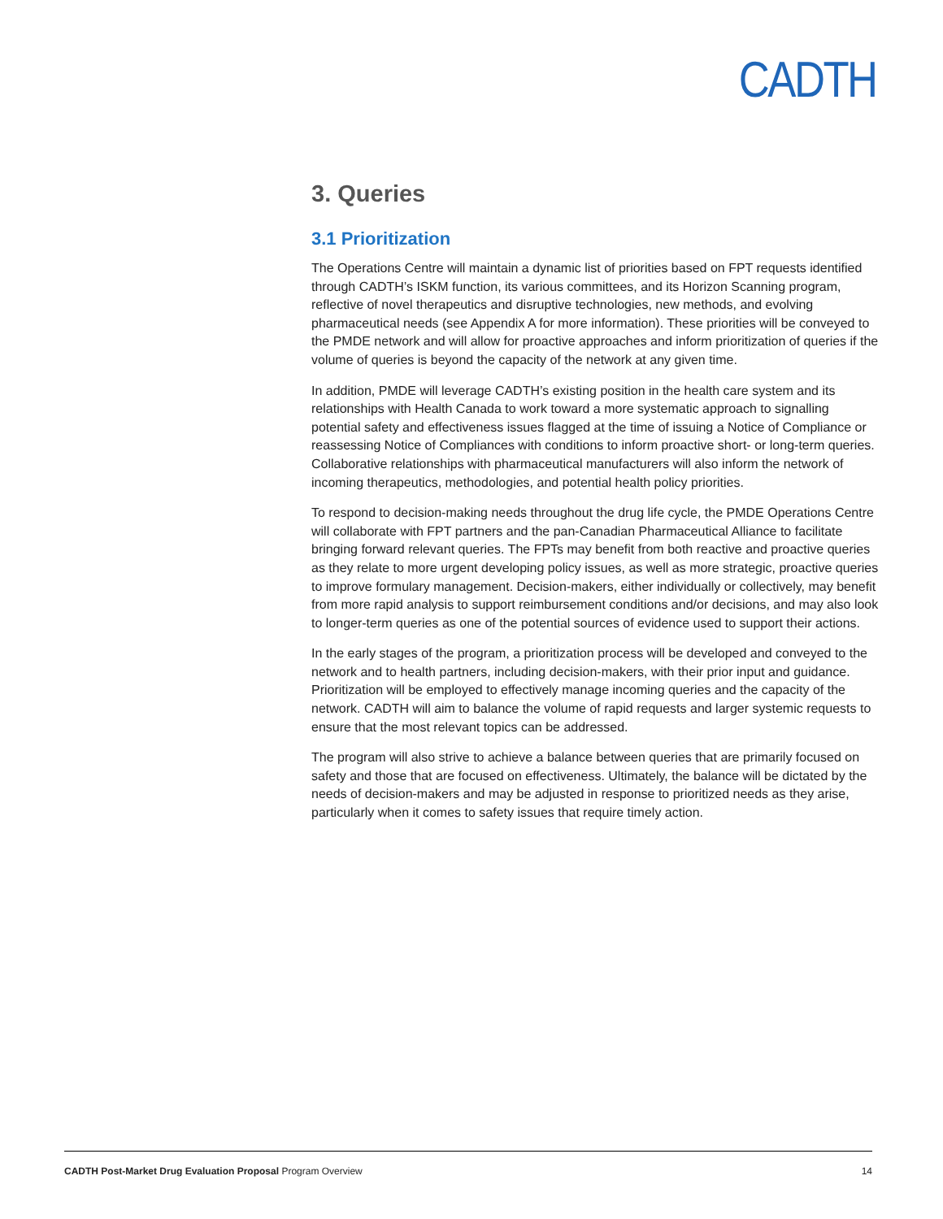CADTH
3. Queries
3.1 Prioritization
The Operations Centre will maintain a dynamic list of priorities based on FPT requests identified through CADTH’s ISKM function, its various committees, and its Horizon Scanning program, reflective of novel therapeutics and disruptive technologies, new methods, and evolving pharmaceutical needs (see Appendix A for more information). These priorities will be conveyed to the PMDE network and will allow for proactive approaches and inform prioritization of queries if the volume of queries is beyond the capacity of the network at any given time.
In addition, PMDE will leverage CADTH’s existing position in the health care system and its relationships with Health Canada to work toward a more systematic approach to signalling potential safety and effectiveness issues flagged at the time of issuing a Notice of Compliance or reassessing Notice of Compliances with conditions to inform proactive short- or long-term queries. Collaborative relationships with pharmaceutical manufacturers will also inform the network of incoming therapeutics, methodologies, and potential health policy priorities.
To respond to decision-making needs throughout the drug life cycle, the PMDE Operations Centre will collaborate with FPT partners and the pan-Canadian Pharmaceutical Alliance to facilitate bringing forward relevant queries. The FPTs may benefit from both reactive and proactive queries as they relate to more urgent developing policy issues, as well as more strategic, proactive queries to improve formulary management. Decision-makers, either individually or collectively, may benefit from more rapid analysis to support reimbursement conditions and/or decisions, and may also look to longer-term queries as one of the potential sources of evidence used to support their actions.
In the early stages of the program, a prioritization process will be developed and conveyed to the network and to health partners, including decision-makers, with their prior input and guidance. Prioritization will be employed to effectively manage incoming queries and the capacity of the network. CADTH will aim to balance the volume of rapid requests and larger systemic requests to ensure that the most relevant topics can be addressed.
The program will also strive to achieve a balance between queries that are primarily focused on safety and those that are focused on effectiveness. Ultimately, the balance will be dictated by the needs of decision-makers and may be adjusted in response to prioritized needs as they arise, particularly when it comes to safety issues that require timely action.
CADTH Post-Market Drug Evaluation Proposal Program Overview 14